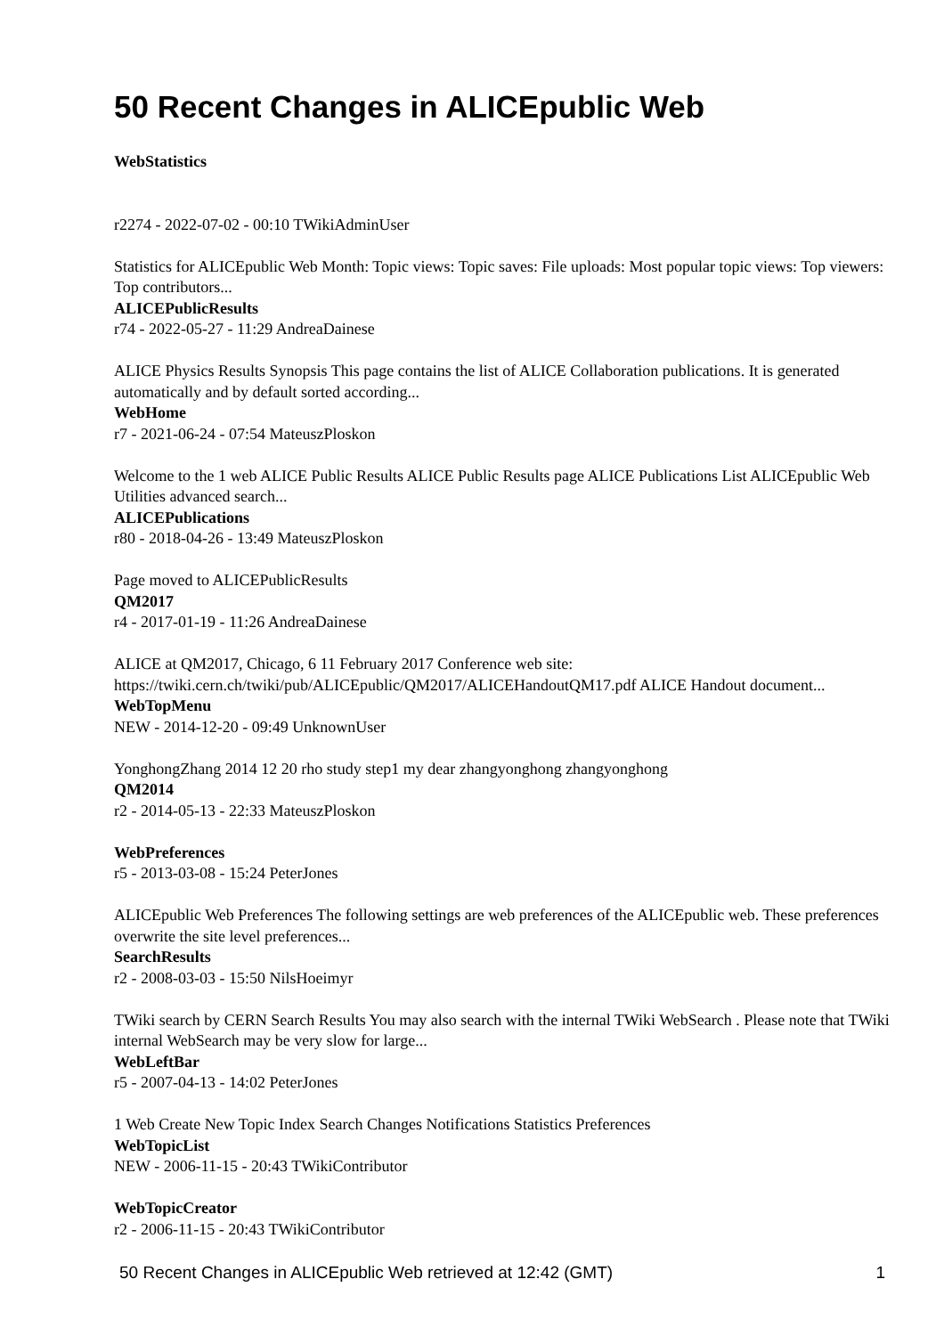50 Recent Changes in ALICEpublic Web
WebStatistics
r2274 - 2022-07-02 - 00:10 TWikiAdminUser
Statistics for ALICEpublic Web Month: Topic views: Topic saves: File uploads: Most popular topic views: Top viewers: Top contributors...
ALICEPublicResults
r74 - 2022-05-27 - 11:29 AndreaDainese
ALICE Physics Results Synopsis This page contains the list of ALICE Collaboration publications. It is generated automatically and by default sorted according...
WebHome
r7 - 2021-06-24 - 07:54 MateuszPloskon
Welcome to the 1 web ALICE Public Results ALICE Public Results page ALICE Publications List ALICEpublic Web Utilities advanced search...
ALICEPublications
r80 - 2018-04-26 - 13:49 MateuszPloskon
Page moved to ALICEPublicResults
QM2017
r4 - 2017-01-19 - 11:26 AndreaDainese
ALICE at QM2017, Chicago, 6 11 February 2017 Conference web site: https://twiki.cern.ch/twiki/pub/ALICEpublic/QM2017/ALICEHandoutQM17.pdf ALICE Handout document...
WebTopMenu
NEW - 2014-12-20 - 09:49 UnknownUser
YonghongZhang 2014 12 20 rho study step1 my dear zhangyonghong zhangyonghong
QM2014
r2 - 2014-05-13 - 22:33 MateuszPloskon
WebPreferences
r5 - 2013-03-08 - 15:24 PeterJones
ALICEpublic Web Preferences The following settings are web preferences of the ALICEpublic web. These preferences overwrite the site level preferences...
SearchResults
r2 - 2008-03-03 - 15:50 NilsHoeimyr
TWiki search by CERN Search Results You may also search with the internal TWiki WebSearch . Please note that TWiki internal WebSearch may be very slow for large...
WebLeftBar
r5 - 2007-04-13 - 14:02 PeterJones
1 Web Create New Topic Index Search Changes Notifications Statistics Preferences
WebTopicList
NEW - 2006-11-15 - 20:43 TWikiContributor
WebTopicCreator
r2 - 2006-11-15 - 20:43 TWikiContributor
50 Recent Changes in ALICEpublic Web retrieved at 12:42 (GMT) 1